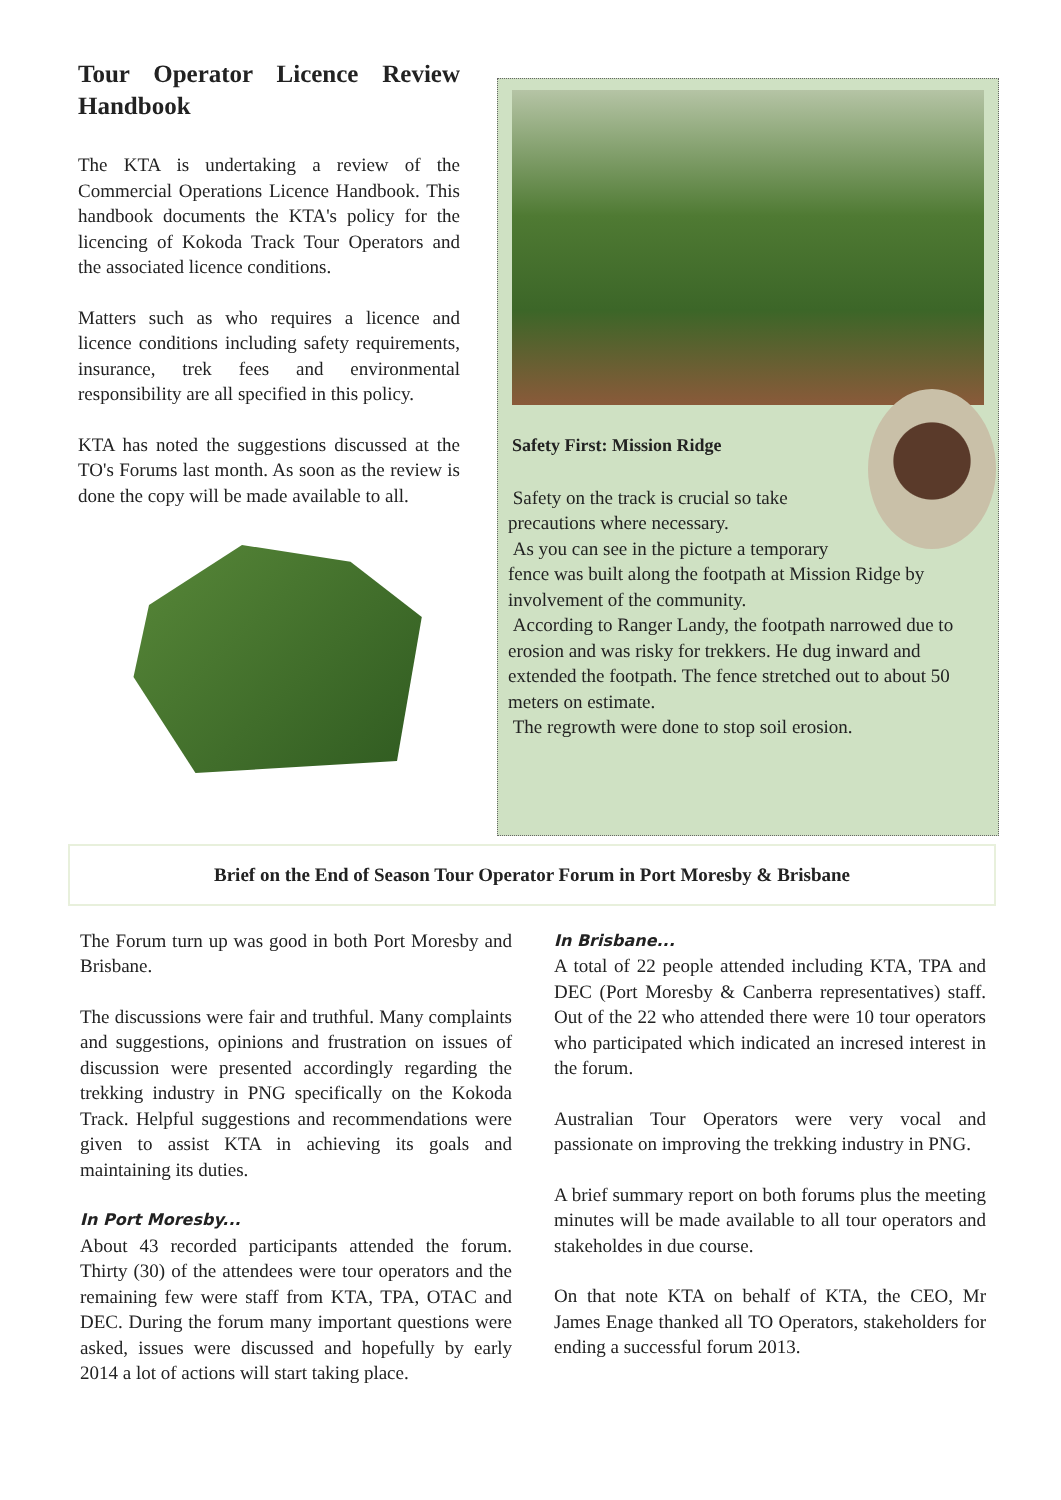Tour Operator Licence Review Handbook
The KTA is undertaking a review of the Commercial Operations Licence Handbook. This handbook documents the KTA's policy for the licencing of Kokoda Track Tour Operators and the associated licence conditions.
Matters such as who requires a licence and licence conditions including safety requirements, insurance, trek fees and environmental responsibility are all specified in this policy.
KTA has noted the suggestions discussed at the TO's Forums last month. As soon as the review is done the copy will be made available to all.
Safety First: Mission Ridge
Safety on the track is crucial so take
precautions where necessary.
As you can see in the picture a temporary
fence was built along the footpath at Mission Ridge by involvement of the community.
According to Ranger Landy, the footpath narrowed due to erosion and was risky for trekkers. He dug inward and extended the footpath. The fence stretched out to about 50 meters on estimate.
The regrowth were done to stop soil erosion.
Brief on the End of Season Tour Operator Forum in Port Moresby & Brisbane
The Forum turn up was good in both Port Moresby and Brisbane.
The discussions were fair and truthful. Many complaints and suggestions, opinions and frustration on issues of discussion were presented accordingly regarding the trekking industry in PNG specifically on the Kokoda Track. Helpful suggestions and recommendations were given to assist KTA in achieving its goals and maintaining its duties.
In Port Moresby...
About 43 recorded participants attended the forum. Thirty (30) of the attendees were tour operators and the remaining few were staff from KTA, TPA, OTAC and DEC. During the forum many important questions were asked, issues were discussed and hopefully by early 2014 a lot of actions will start taking place.
In Brisbane...
A total of 22 people attended including KTA, TPA and DEC (Port Moresby & Canberra representatives) staff. Out of the 22 who attended there were 10 tour operators who participated which indicated an incresed interest in the forum.
Australian Tour Operators were very vocal and passionate on improving the trekking industry in PNG.
A brief summary report on both forums plus the meeting minutes will be made available to all tour operators and stakeholdes in due course.
On that note KTA on behalf of KTA, the CEO, Mr James Enage thanked all TO Operators, stakeholders for ending a successful forum 2013.